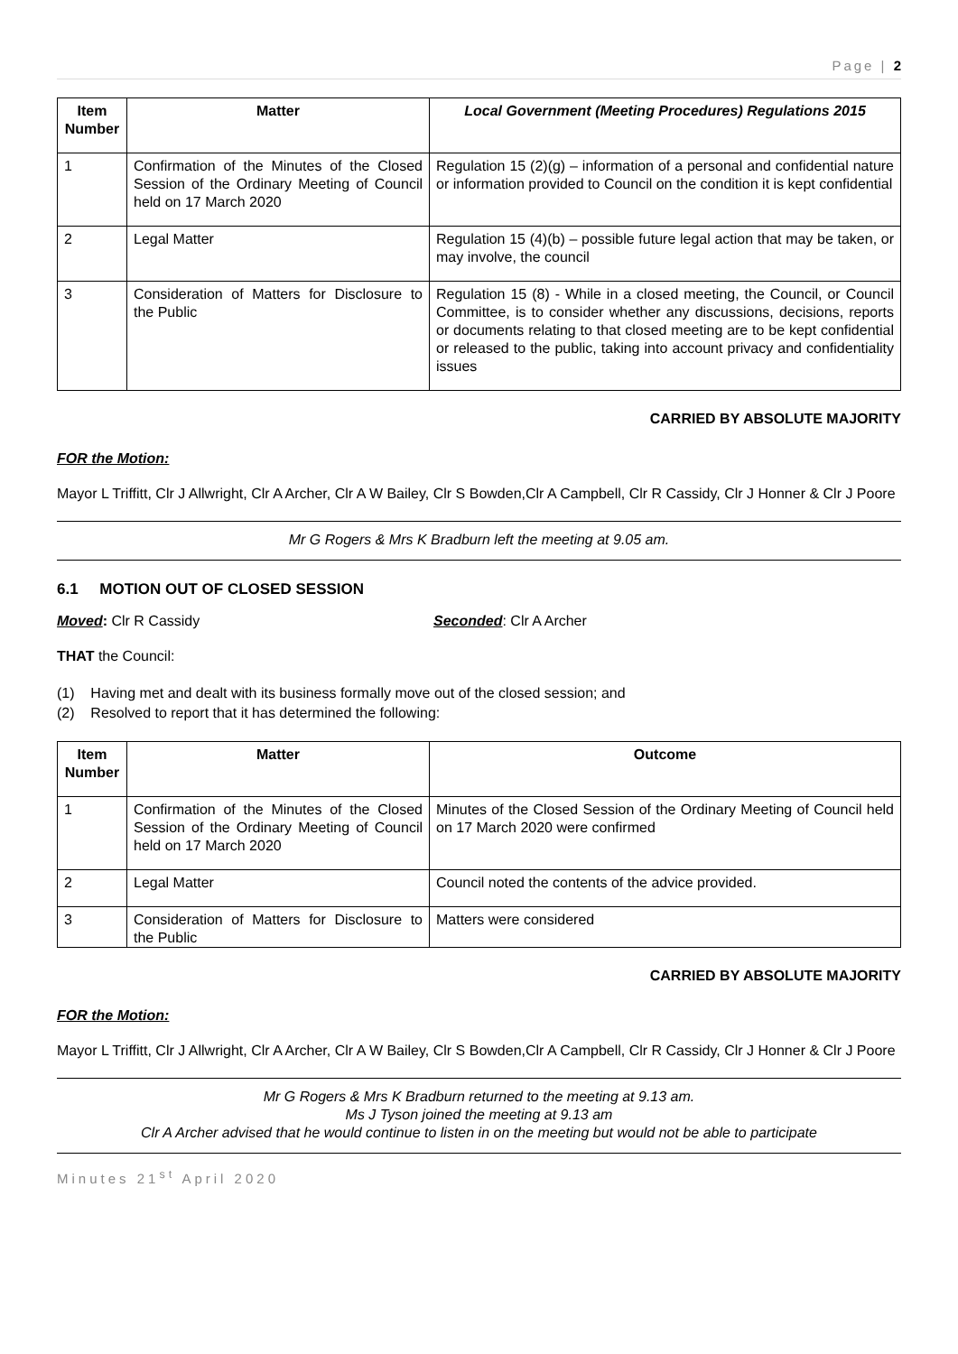Page | 2
| Item Number | Matter | Local Government (Meeting Procedures) Regulations 2015 |
| --- | --- | --- |
| 1 | Confirmation of the Minutes of the Closed Session of the Ordinary Meeting of Council held on 17 March 2020 | Regulation 15 (2)(g) – information of a personal and confidential nature or information provided to Council on the condition it is kept confidential |
| 2 | Legal Matter | Regulation 15 (4)(b) – possible future legal action that may be taken, or may involve, the council |
| 3 | Consideration of Matters for Disclosure to the Public | Regulation 15 (8) - While in a closed meeting, the Council, or Council Committee, is to consider whether any discussions, decisions, reports or documents relating to that closed meeting are to be kept confidential or released to the public, taking into account privacy and confidentiality issues |
CARRIED BY ABSOLUTE MAJORITY
FOR the Motion:
Mayor L Triffitt, Clr J Allwright, Clr A Archer, Clr A W Bailey, Clr S Bowden,Clr A Campbell, Clr R Cassidy, Clr J Honner & Clr J Poore
Mr G Rogers & Mrs K Bradburn left the meeting at 9.05 am.
6.1 MOTION OUT OF CLOSED SESSION
Moved: Clr R Cassidy Seconded: Clr A Archer
THAT the Council:
(1) Having met and dealt with its business formally move out of the closed session; and
(2) Resolved to report that it has determined the following:
| Item Number | Matter | Outcome |
| --- | --- | --- |
| 1 | Confirmation of the Minutes of the Closed Session of the Ordinary Meeting of Council held on 17 March 2020 | Minutes of the Closed Session of the Ordinary Meeting of Council held on 17 March 2020 were confirmed |
| 2 | Legal Matter | Council noted the contents of the advice provided. |
| 3 | Consideration of Matters for Disclosure to the Public | Matters were considered |
CARRIED BY ABSOLUTE MAJORITY
FOR the Motion:
Mayor L Triffitt, Clr J Allwright, Clr A Archer, Clr A W Bailey, Clr S Bowden,Clr A Campbell, Clr R Cassidy, Clr J Honner & Clr J Poore
Mr G Rogers & Mrs K Bradburn returned to the meeting at 9.13 am.
Ms J Tyson joined the meeting at 9.13 am
Clr A Archer advised that he would continue to listen in on the meeting but would not be able to participate
Minutes 21<sup>st</sup> April 2020